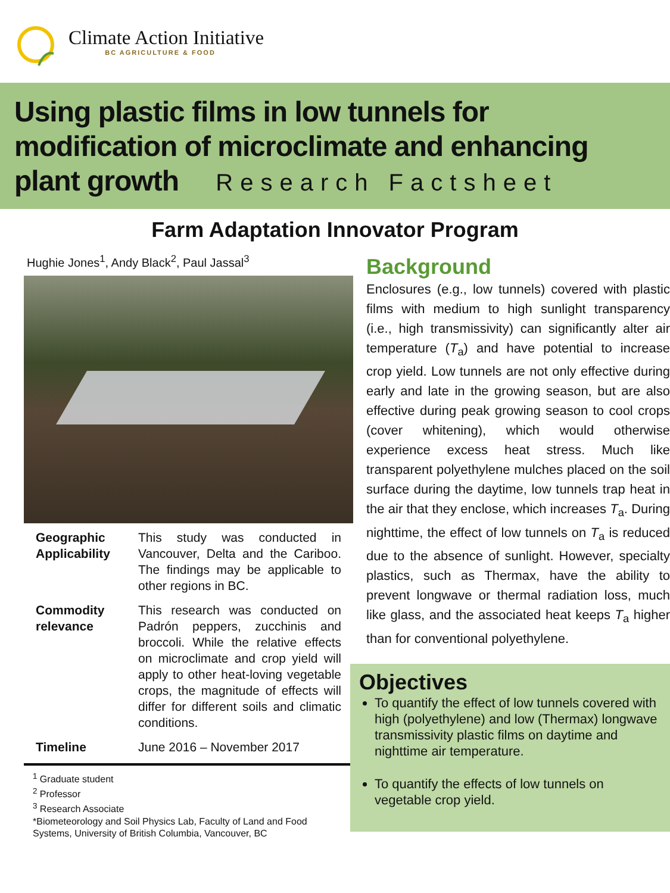Climate Action Initiative
BC AGRICULTURE & FOOD
Using plastic films in low tunnels for modification of microclimate and enhancing plant growth Research Factsheet
Farm Adaptation Innovator Program
Hughie Jones<sup>1</sup>, Andy Black<sup>2</sup>, Paul Jassal<sup>3</sup>
Geographic Applicability
This study was conducted in Vancouver, Delta and the Cariboo. The findings may be applicable to other regions in BC.
Commodity relevance
This research was conducted on Padrón peppers, zucchinis and broccoli. While the relative effects on microclimate and crop yield will apply to other heat-loving vegetable crops, the magnitude of effects will differ for different soils and climatic conditions.
Timeline June 2016 – November 2017
<sup>1</sup> Graduate student
<sup>2</sup> Professor
<sup>3</sup> Research Associate
*Biometeorology and Soil Physics Lab, Faculty of Land and Food Systems, University of British Columbia, Vancouver, BC
Background
Enclosures (e.g., low tunnels) covered with plastic films with medium to high sunlight transparency (i.e., high transmissivity) can significantly alter air temperature (T<sub>a</sub>) and have potential to increase crop yield. Low tunnels are not only effective during early and late in the growing season, but are also effective during peak growing season to cool crops (cover whitening), which would otherwise experience excess heat stress. Much like transparent polyethylene mulches placed on the soil surface during the daytime, low tunnels trap heat in the air that they enclose, which increases T<sub>a</sub>. During nighttime, the effect of low tunnels on T<sub>a</sub> is reduced due to the absence of sunlight. However, specialty plastics, such as Thermax, have the ability to prevent longwave or thermal radiation loss, much like glass, and the associated heat keeps T<sub>a</sub> higher than for conventional polyethylene.
Objectives
To quantify the effect of low tunnels covered with high (polyethylene) and low (Thermax) longwave transmissivity plastic films on daytime and nighttime air temperature.
To quantify the effects of low tunnels on vegetable crop yield.